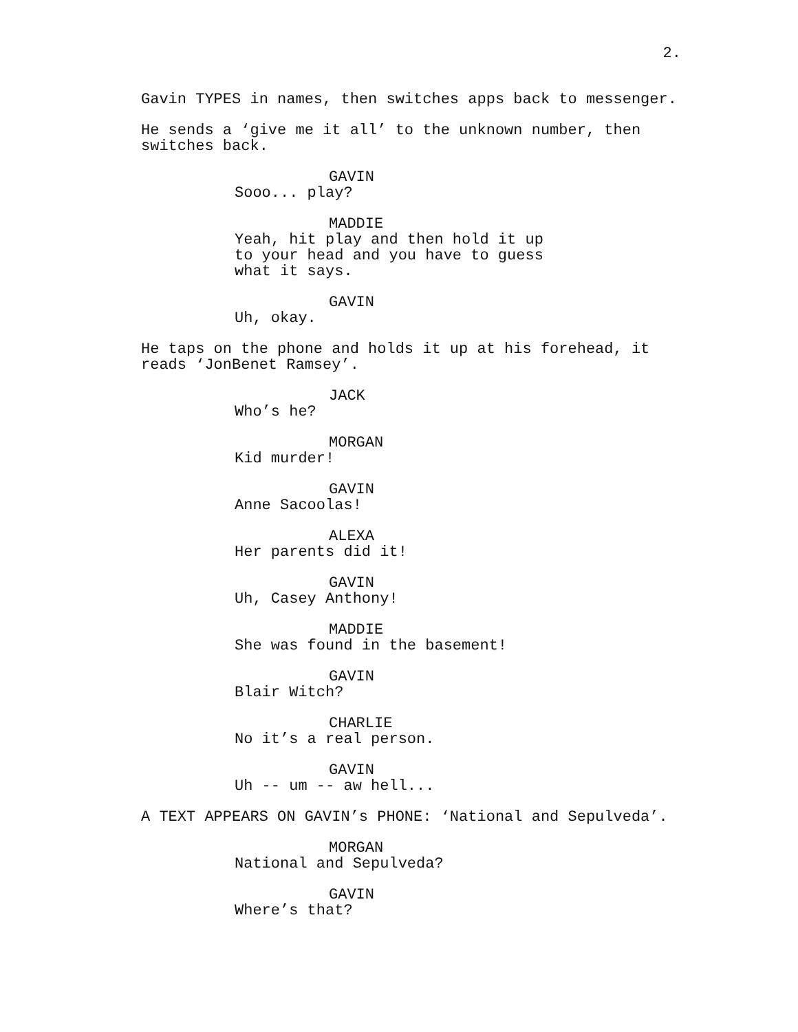2.
Gavin TYPES in names, then switches apps back to messenger.
He sends a ‘give me it all’ to the unknown number, then switches back.
GAVIN
Sooo... play?
MADDIE
Yeah, hit play and then hold it up to your head and you have to guess what it says.
GAVIN
Uh, okay.
He taps on the phone and holds it up at his forehead, it reads ‘JonBenet Ramsey’.
JACK
Who’s he?
MORGAN
Kid murder!
GAVIN
Anne Sacoolas!
ALEXA
Her parents did it!
GAVIN
Uh, Casey Anthony!
MADDIE
She was found in the basement!
GAVIN
Blair Witch?
CHARLIE
No it’s a real person.
GAVIN
Uh -- um -- aw hell...
A TEXT APPEARS ON GAVIN’s PHONE: ‘National and Sepulveda’.
MORGAN
National and Sepulveda?
GAVIN
Where’s that?